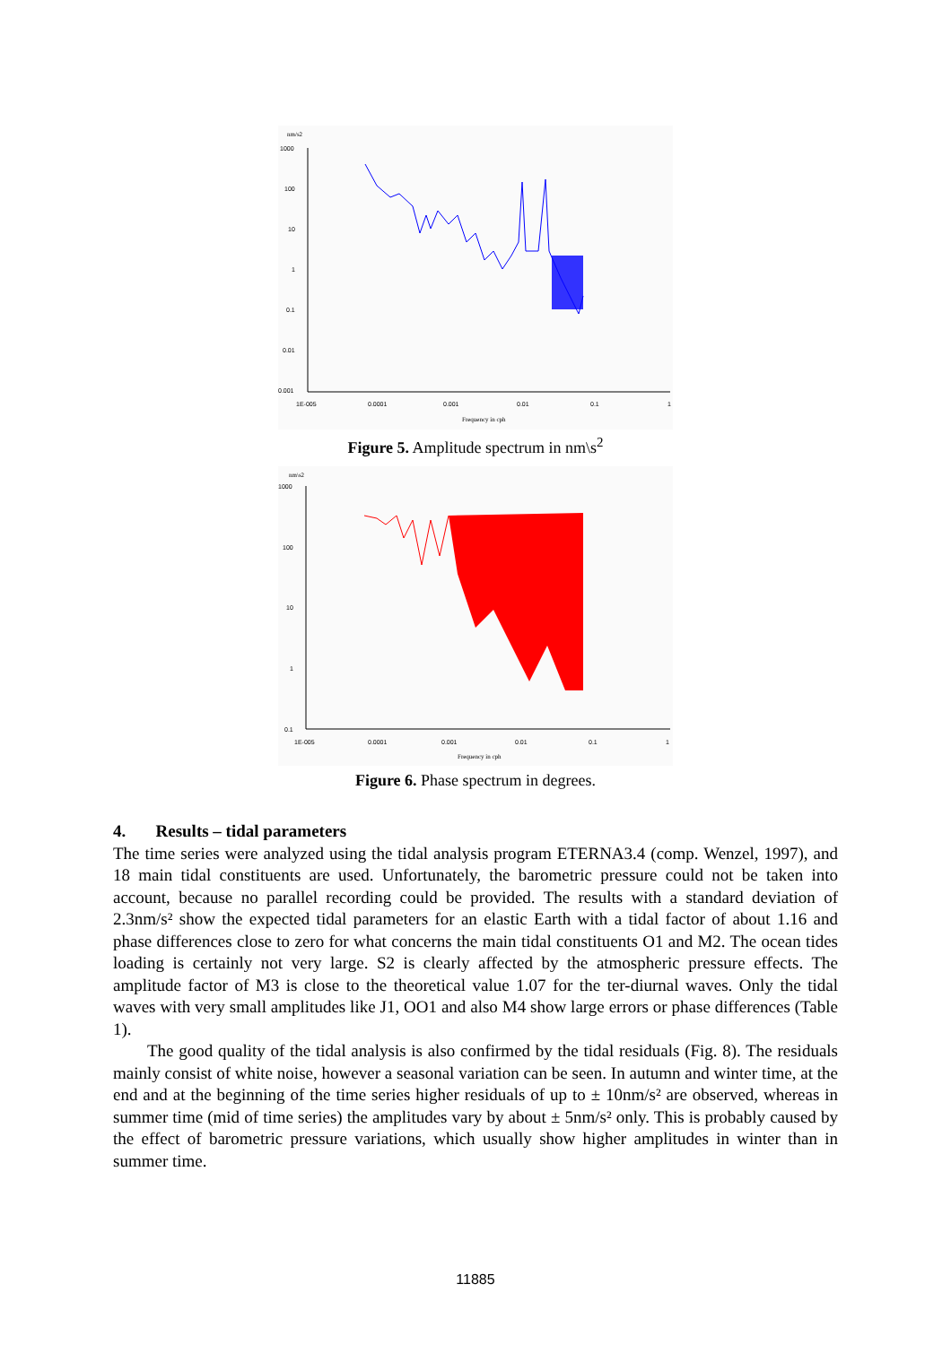nm/s2
1000
100
10
1
0.1
0.01
0.001
1E-005
0.0001
0.001
0.01
0.1
1
Frequency in cph
Figure 5. Amplitude spectrum in nm\s<sup>2</sup>
nm\s2
1000
100
10
1
0.1
1E-005
0.0001
0.001
0.01
0.1
1
Frequency in cph
Figure 6. Phase spectrum in degrees.
4. Results – tidal parameters
The time series were analyzed using the tidal analysis program ETERNA3.4 (comp. Wenzel, 1997), and 18 main tidal constituents are used. Unfortunately, the barometric pressure could not be taken into account, because no parallel recording could be provided. The results with a standard deviation of 2.3nm/s² show the expected tidal parameters for an elastic Earth with a tidal factor of about 1.16 and phase differences close to zero for what concerns the main tidal constituents O1 and M2. The ocean tides loading is certainly not very large. S2 is clearly affected by the atmospheric pressure effects. The amplitude factor of M3 is close to the theoretical value 1.07 for the ter-diurnal waves. Only the tidal waves with very small amplitudes like J1, OO1 and also M4 show large errors or phase differences (Table 1).
The good quality of the tidal analysis is also confirmed by the tidal residuals (Fig. 8). The residuals mainly consist of white noise, however a seasonal variation can be seen. In autumn and winter time, at the end and at the beginning of the time series higher residuals of up to ± 10nm/s² are observed, whereas in summer time (mid of time series) the amplitudes vary by about ± 5nm/s² only. This is probably caused by the effect of barometric pressure variations, which usually show higher amplitudes in winter than in summer time.
11885